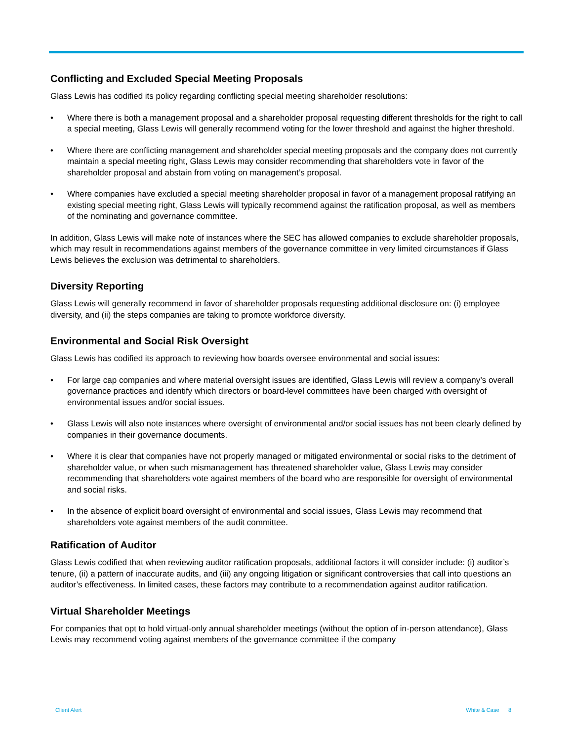Conflicting and Excluded Special Meeting Proposals
Glass Lewis has codified its policy regarding conflicting special meeting shareholder resolutions:
• Where there is both a management proposal and a shareholder proposal requesting different thresholds for the right to call a special meeting, Glass Lewis will generally recommend voting for the lower threshold and against the higher threshold.
• Where there are conflicting management and shareholder special meeting proposals and the company does not currently maintain a special meeting right, Glass Lewis may consider recommending that shareholders vote in favor of the shareholder proposal and abstain from voting on management’s proposal.
• Where companies have excluded a special meeting shareholder proposal in favor of a management proposal ratifying an existing special meeting right, Glass Lewis will typically recommend against the ratification proposal, as well as members of the nominating and governance committee.
In addition, Glass Lewis will make note of instances where the SEC has allowed companies to exclude shareholder proposals, which may result in recommendations against members of the governance committee in very limited circumstances if Glass Lewis believes the exclusion was detrimental to shareholders.
Diversity Reporting
Glass Lewis will generally recommend in favor of shareholder proposals requesting additional disclosure on: (i) employee diversity, and (ii) the steps companies are taking to promote workforce diversity.
Environmental and Social Risk Oversight
Glass Lewis has codified its approach to reviewing how boards oversee environmental and social issues:
• For large cap companies and where material oversight issues are identified, Glass Lewis will review a company’s overall governance practices and identify which directors or board-level committees have been charged with oversight of environmental issues and/or social issues.
• Glass Lewis will also note instances where oversight of environmental and/or social issues has not been clearly defined by companies in their governance documents.
• Where it is clear that companies have not properly managed or mitigated environmental or social risks to the detriment of shareholder value, or when such mismanagement has threatened shareholder value, Glass Lewis may consider recommending that shareholders vote against members of the board who are responsible for oversight of environmental and social risks.
• In the absence of explicit board oversight of environmental and social issues, Glass Lewis may recommend that shareholders vote against members of the audit committee.
Ratification of Auditor
Glass Lewis codified that when reviewing auditor ratification proposals, additional factors it will consider include: (i) auditor’s tenure, (ii) a pattern of inaccurate audits, and (iii) any ongoing litigation or significant controversies that call into questions an auditor’s effectiveness. In limited cases, these factors may contribute to a recommendation against auditor ratification.
Virtual Shareholder Meetings
For companies that opt to hold virtual-only annual shareholder meetings (without the option of in-person attendance), Glass Lewis may recommend voting against members of the governance committee if the company
Client Alert White & Case 8